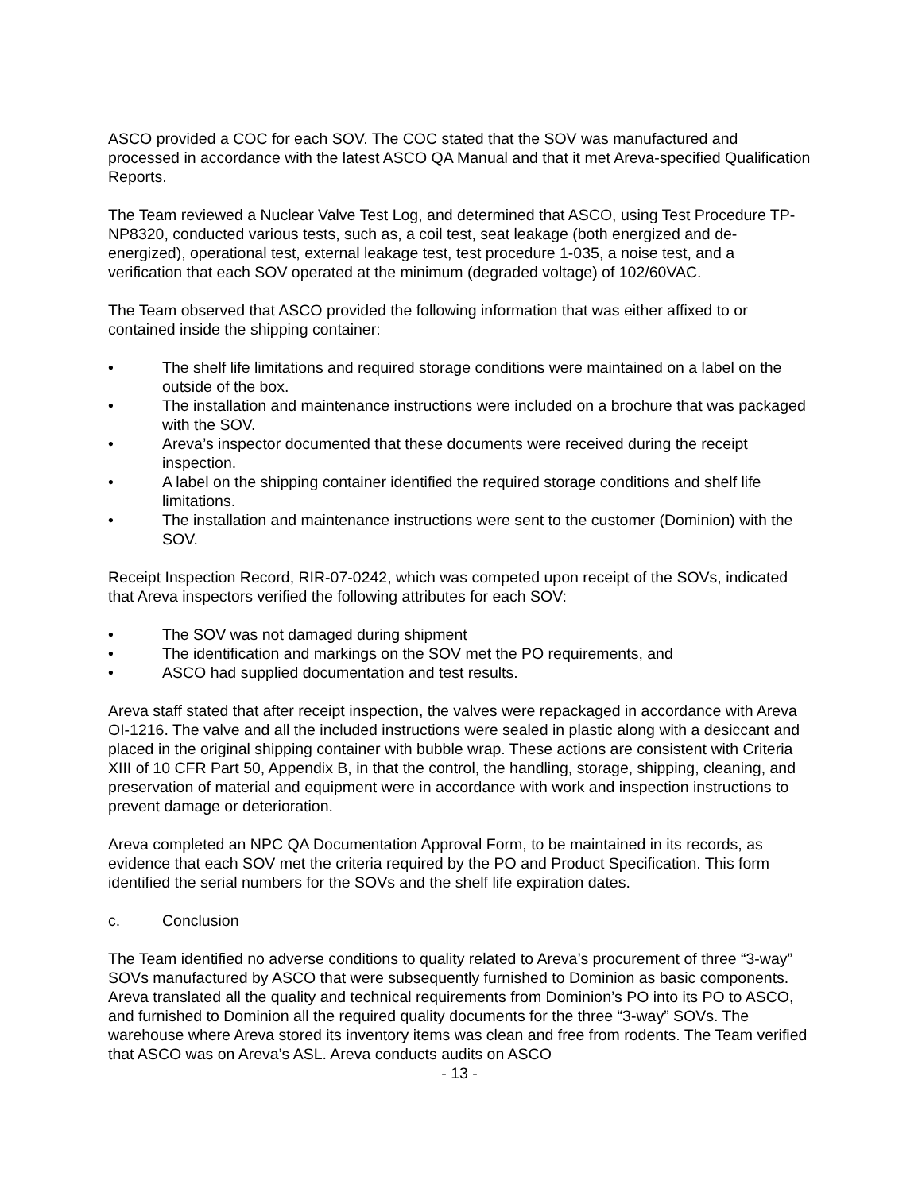ASCO provided a COC for each SOV. The COC stated that the SOV was manufactured and processed in accordance with the latest ASCO QA Manual and that it met Areva-specified Qualification Reports.
The Team reviewed a Nuclear Valve Test Log, and determined that ASCO, using Test Procedure TP-NP8320, conducted various tests, such as, a coil test, seat leakage (both energized and de-energized), operational test, external leakage test, test procedure 1-035, a noise test, and a verification that each SOV operated at the minimum (degraded voltage) of 102/60VAC.
The Team observed that ASCO provided the following information that was either affixed to or contained inside the shipping container:
• The shelf life limitations and required storage conditions were maintained on a label on the outside of the box.
• The installation and maintenance instructions were included on a brochure that was packaged with the SOV.
• Areva’s inspector documented that these documents were received during the receipt inspection.
• A label on the shipping container identified the required storage conditions and shelf life limitations.
• The installation and maintenance instructions were sent to the customer (Dominion) with the SOV.
Receipt Inspection Record, RIR-07-0242, which was competed upon receipt of the SOVs, indicated that Areva inspectors verified the following attributes for each SOV:
• The SOV was not damaged during shipment
• The identification and markings on the SOV met the PO requirements, and
• ASCO had supplied documentation and test results.
Areva staff stated that after receipt inspection, the valves were repackaged in accordance with Areva OI-1216. The valve and all the included instructions were sealed in plastic along with a desiccant and placed in the original shipping container with bubble wrap. These actions are consistent with Criteria XIII of 10 CFR Part 50, Appendix B, in that the control, the handling, storage, shipping, cleaning, and preservation of material and equipment were in accordance with work and inspection instructions to prevent damage or deterioration.
Areva completed an NPC QA Documentation Approval Form, to be maintained in its records, as evidence that each SOV met the criteria required by the PO and Product Specification. This form identified the serial numbers for the SOVs and the shelf life expiration dates.
c. Conclusion
The Team identified no adverse conditions to quality related to Areva’s procurement of three “3-way” SOVs manufactured by ASCO that were subsequently furnished to Dominion as basic components. Areva translated all the quality and technical requirements from Dominion’s PO into its PO to ASCO, and furnished to Dominion all the required quality documents for the three “3-way” SOVs. The warehouse where Areva stored its inventory items was clean and free from rodents. The Team verified that ASCO was on Areva’s ASL. Areva conducts audits on ASCO
- 13 -